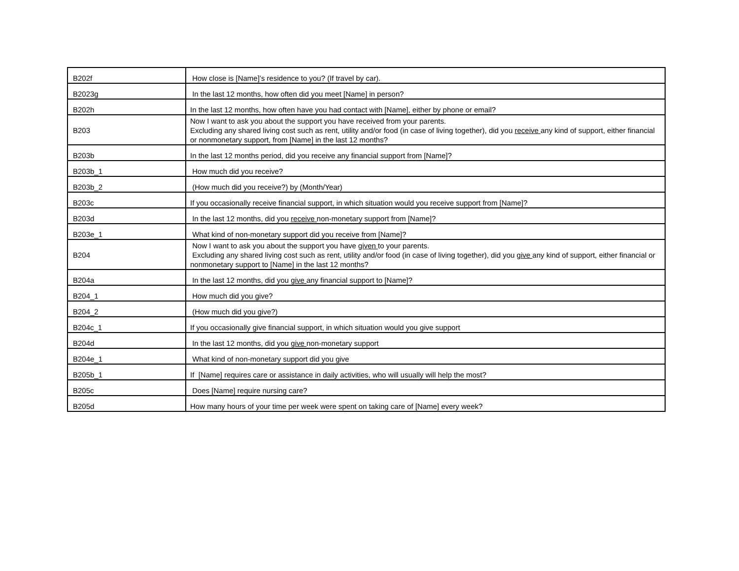| B202f | How close is [Name]’s residence to you? (If travel by car). |
| B2023g | In the last 12 months, how often did you meet [Name] in person? |
| B202h | In the last 12 months, how often have you had contact with [Name], either by phone or email? |
| B203 | Now I want to ask you about the support you have received from your parents. Excluding any shared living cost such as rent, utility and/or food (in case of living together), did you receive any kind of support, either financial or nonmonetary support, from [Name] in the last 12 months? |
| B203b | In the last 12 months period, did you receive any financial support from [Name]? |
| B203b_1 | How much did you receive? |
| B203b_2 | (How much did you receive?) by (Month/Year) |
| B203c | If you occasionally receive financial support, in which situation would you receive support from [Name]? |
| B203d | In the last 12 months, did you receive non-monetary support from [Name]? |
| B203e_1 | What kind of non-monetary support did you receive from [Name]? |
| B204 | Now I want to ask you about the support you have given to your parents. Excluding any shared living cost such as rent, utility and/or food (in case of living together), did you give any kind of support, either financial or nonmonetary support to [Name] in the last 12 months? |
| B204a | In the last 12 months, did you give any financial support to [Name]? |
| B204_1 | How much did you give? |
| B204_2 | (How much did you give?) |
| B204c_1 | If you occasionally give financial support, in which situation would you give support |
| B204d | In the last 12 months, did you give non-monetary support |
| B204e_1 | What kind of non-monetary support did you give |
| B205b_1 | If [Name] requires care or assistance in daily activities, who will usually will help the most? |
| B205c | Does [Name] require nursing care? |
| B205d | How many hours of your time per week were spent on taking care of [Name] every week? |